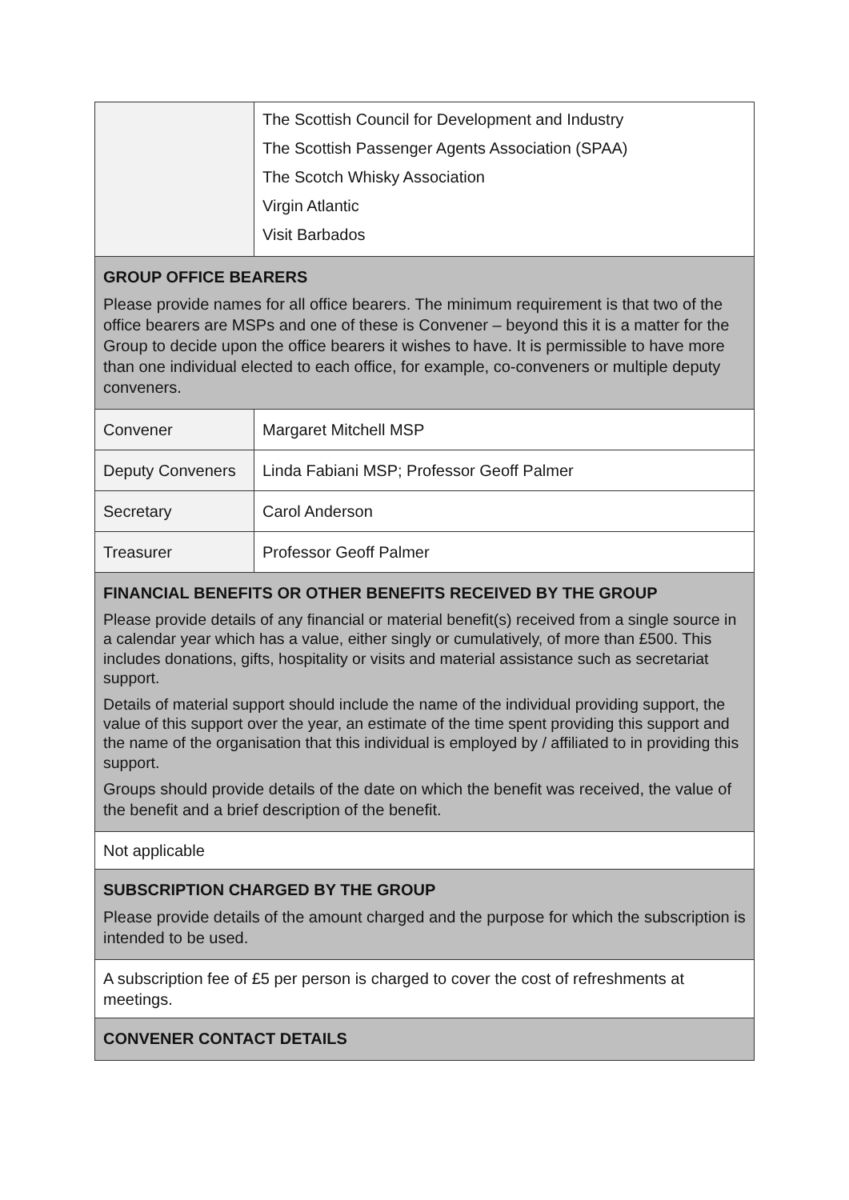| | The Scottish Council for Development and Industry The Scottish Passenger Agents Association (SPAA) The Scotch Whisky Association Virgin Atlantic Visit Barbados |
| GROUP OFFICE BEARERS Please provide names for all office bearers. The minimum requirement is that two of the office bearers are MSPs and one of these is Convener – beyond this it is a matter for the Group to decide upon the office bearers it wishes to have. It is permissible to have more than one individual elected to each office, for example, co-conveners or multiple deputy conveners. | |
| Convener | Margaret Mitchell MSP |
| Deputy Conveners | Linda Fabiani MSP; Professor Geoff Palmer |
| Secretary | Carol Anderson |
| Treasurer | Professor Geoff Palmer |
| FINANCIAL BENEFITS OR OTHER BENEFITS RECEIVED BY THE GROUP Please provide details of any financial or material benefit(s) received from a single source in a calendar year which has a value, either singly or cumulatively, of more than £500. This includes donations, gifts, hospitality or visits and material assistance such as secretariat support. Details of material support should include the name of the individual providing support, the value of this support over the year, an estimate of the time spent providing this support and the name of the organisation that this individual is employed by / affiliated to in providing this support. Groups should provide details of the date on which the benefit was received, the value of the benefit and a brief description of the benefit. | |
| Not applicable | |
| SUBSCRIPTION CHARGED BY THE GROUP Please provide details of the amount charged and the purpose for which the subscription is intended to be used. | |
| A subscription fee of £5 per person is charged to cover the cost of refreshments at meetings. | |
| CONVENER CONTACT DETAILS | |